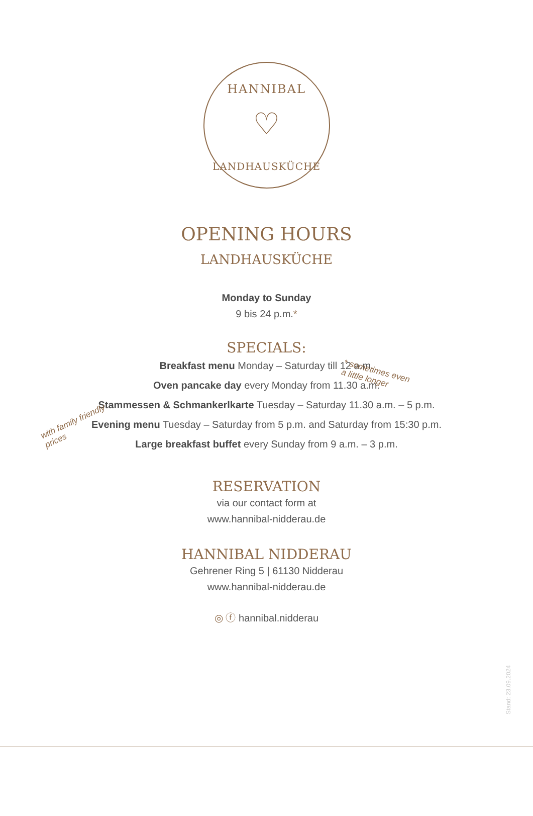HANNIBAL
♡
LANDHAUSKÜCHE
OPENING HOURS
LANDHAUSKÜCHE
Monday to Sunday
9 bis 24 p.m.*
SPECIALS:
Breakfast menu Monday – Saturday till 12 a.m.
Oven pancake day every Monday from 11.30 a.m.
Stammessen & Schmankerlkarte Tuesday – Saturday 11.30 a.m. – 5 p.m.
Evening menu Tuesday – Saturday from 5 p.m. and Saturday from 15:30 p.m.
Large breakfast buffet every Sunday from 9 a.m. – 3 p.m.
RESERVATION
via our contact form at
www.hannibal-nidderau.de
HANNIBAL NIDDERAU
Gehrener Ring 5 | 61130 Nidderau
www.hannibal-nidderau.de
◎ ⓕ hannibal.nidderau
* sometimes even
a little longer
with family friendly
prices
Stand: 23.09.2024